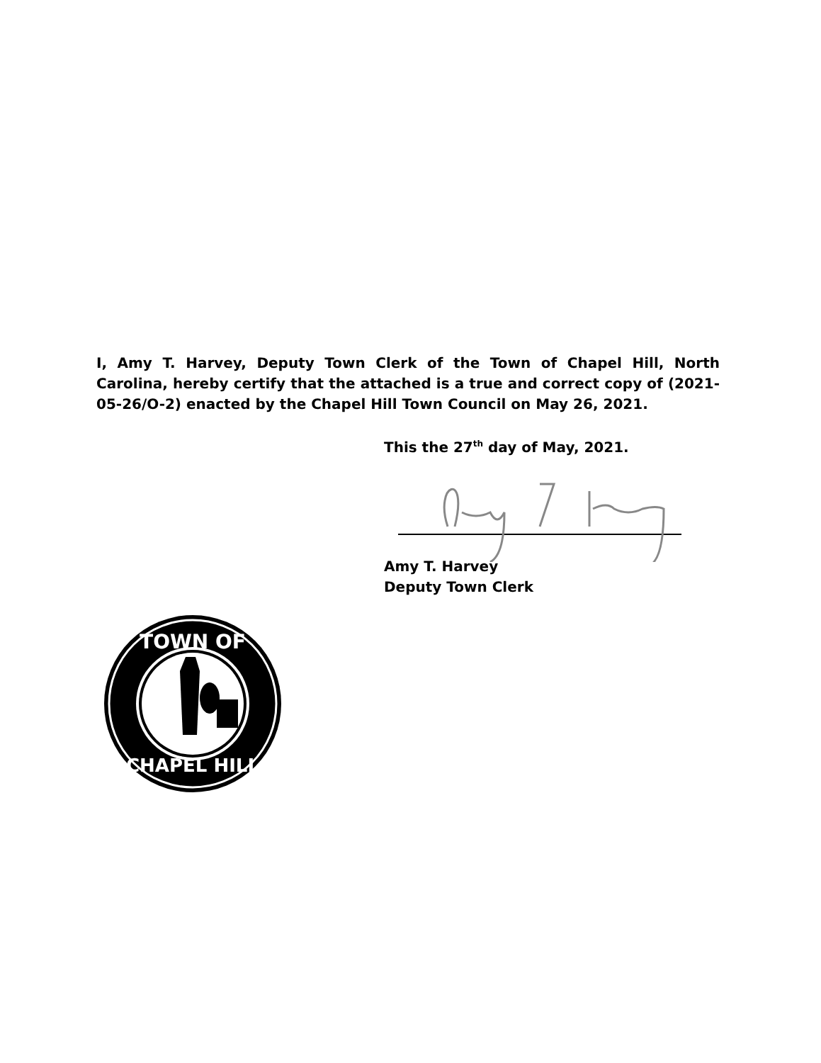I, Amy T. Harvey, Deputy Town Clerk of the Town of Chapel Hill, North Carolina, hereby certify that the attached is a true and correct copy of (2021-05-26/O-2) enacted by the Chapel Hill Town Council on May 26, 2021.
This the 27<sup>th</sup> day of May, 2021.
Amy T. Harvey
Deputy Town Clerk
TOWN OF
CHAPEL HILL